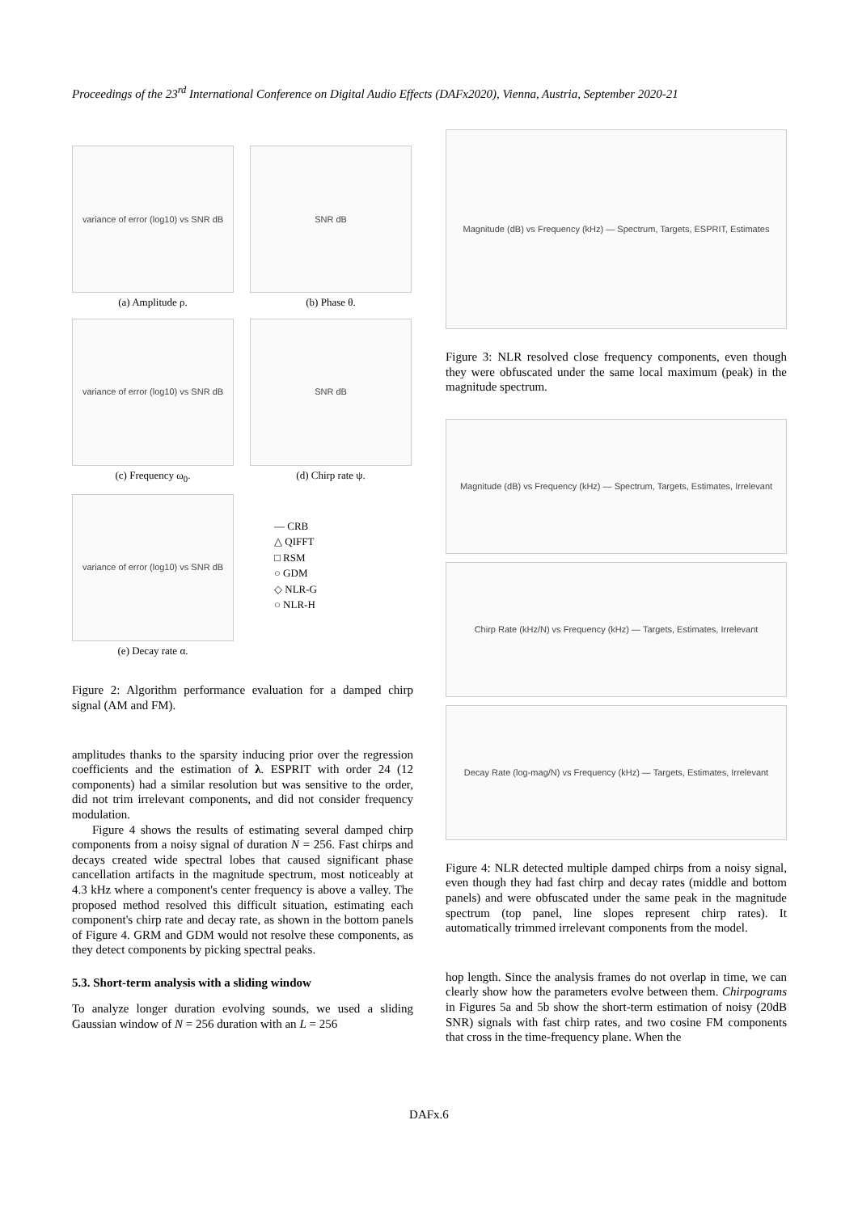Proceedings of the 23<sup>rd</sup> International Conference on Digital Audio Effects (DAFx2020), Vienna, Austria, September 2020-21
variance of error (log10) vs SNR dB
(a) Amplitude ρ.
SNR dB
(b) Phase θ.
variance of error (log10) vs SNR dB
(c) Frequency ω<sub>0</sub>.
SNR dB
(d) Chirp rate ψ.
variance of error (log10) vs SNR dB
(e) Decay rate α.
— CRB
△ QIFFT
□ RSM
○ GDM
◇ NLR-G
○ NLR-H
Figure 2: Algorithm performance evaluation for a damped chirp signal (AM and FM).
amplitudes thanks to the sparsity inducing prior over the regression coefficients and the estimation of λ. ESPRIT with order 24 (12 components) had a similar resolution but was sensitive to the order, did not trim irrelevant components, and did not consider frequency modulation.
Figure 4 shows the results of estimating several damped chirp components from a noisy signal of duration N = 256. Fast chirps and decays created wide spectral lobes that caused significant phase cancellation artifacts in the magnitude spectrum, most noticeably at 4.3 kHz where a component's center frequency is above a valley. The proposed method resolved this difficult situation, estimating each component's chirp rate and decay rate, as shown in the bottom panels of Figure 4. GRM and GDM would not resolve these components, as they detect components by picking spectral peaks.
5.3. Short-term analysis with a sliding window
To analyze longer duration evolving sounds, we used a sliding Gaussian window of N = 256 duration with an L = 256
Magnitude (dB) vs Frequency (kHz) — Spectrum, Targets, ESPRIT, Estimates
Figure 3: NLR resolved close frequency components, even though they were obfuscated under the same local maximum (peak) in the magnitude spectrum.
Magnitude (dB) vs Frequency (kHz) — Spectrum, Targets, Estimates, Irrelevant
Chirp Rate (kHz/N) vs Frequency (kHz) — Targets, Estimates, Irrelevant
Decay Rate (log-mag/N) vs Frequency (kHz) — Targets, Estimates, Irrelevant
Figure 4: NLR detected multiple damped chirps from a noisy signal, even though they had fast chirp and decay rates (middle and bottom panels) and were obfuscated under the same peak in the magnitude spectrum (top panel, line slopes represent chirp rates). It automatically trimmed irrelevant components from the model.
hop length. Since the analysis frames do not overlap in time, we can clearly show how the parameters evolve between them. Chirpograms in Figures 5a and 5b show the short-term estimation of noisy (20dB SNR) signals with fast chirp rates, and two cosine FM components that cross in the time-frequency plane. When the
DAFx.6